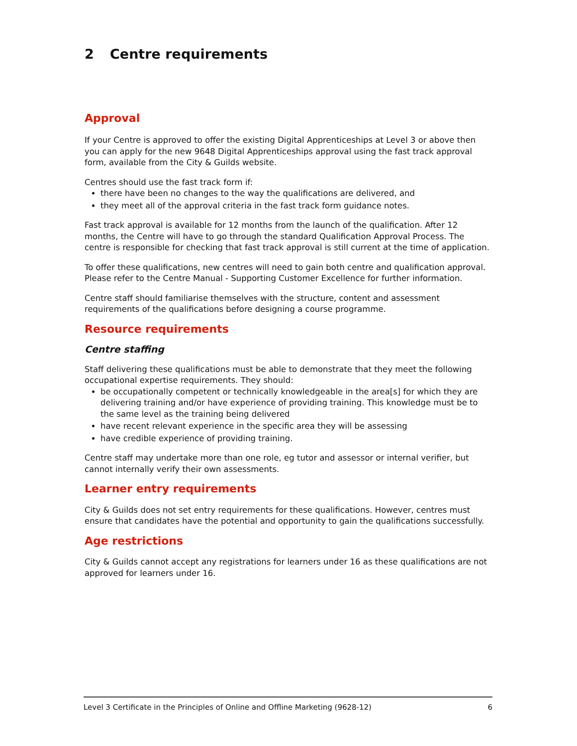2 Centre requirements
Approval
If your Centre is approved to offer the existing Digital Apprenticeships at Level 3 or above then you can apply for the new 9648 Digital Apprenticeships approval using the fast track approval form, available from the City & Guilds website.
Centres should use the fast track form if:
there have been no changes to the way the qualifications are delivered, and
they meet all of the approval criteria in the fast track form guidance notes.
Fast track approval is available for 12 months from the launch of the qualification. After 12 months, the Centre will have to go through the standard Qualification Approval Process. The centre is responsible for checking that fast track approval is still current at the time of application.
To offer these qualifications, new centres will need to gain both centre and qualification approval. Please refer to the Centre Manual - Supporting Customer Excellence for further information.
Centre staff should familiarise themselves with the structure, content and assessment requirements of the qualifications before designing a course programme.
Resource requirements
Centre staffing
Staff delivering these qualifications must be able to demonstrate that they meet the following occupational expertise requirements. They should:
be occupationally competent or technically knowledgeable in the area[s] for which they are delivering training and/or have experience of providing training. This knowledge must be to the same level as the training being delivered
have recent relevant experience in the specific area they will be assessing
have credible experience of providing training.
Centre staff may undertake more than one role, eg tutor and assessor or internal verifier, but cannot internally verify their own assessments.
Learner entry requirements
City & Guilds does not set entry requirements for these qualifications. However, centres must ensure that candidates have the potential and opportunity to gain the qualifications successfully.
Age restrictions
City & Guilds cannot accept any registrations for learners under 16 as these qualifications are not approved for learners under 16.
Level 3 Certificate in the Principles of Online and Offline Marketing (9628-12) 6